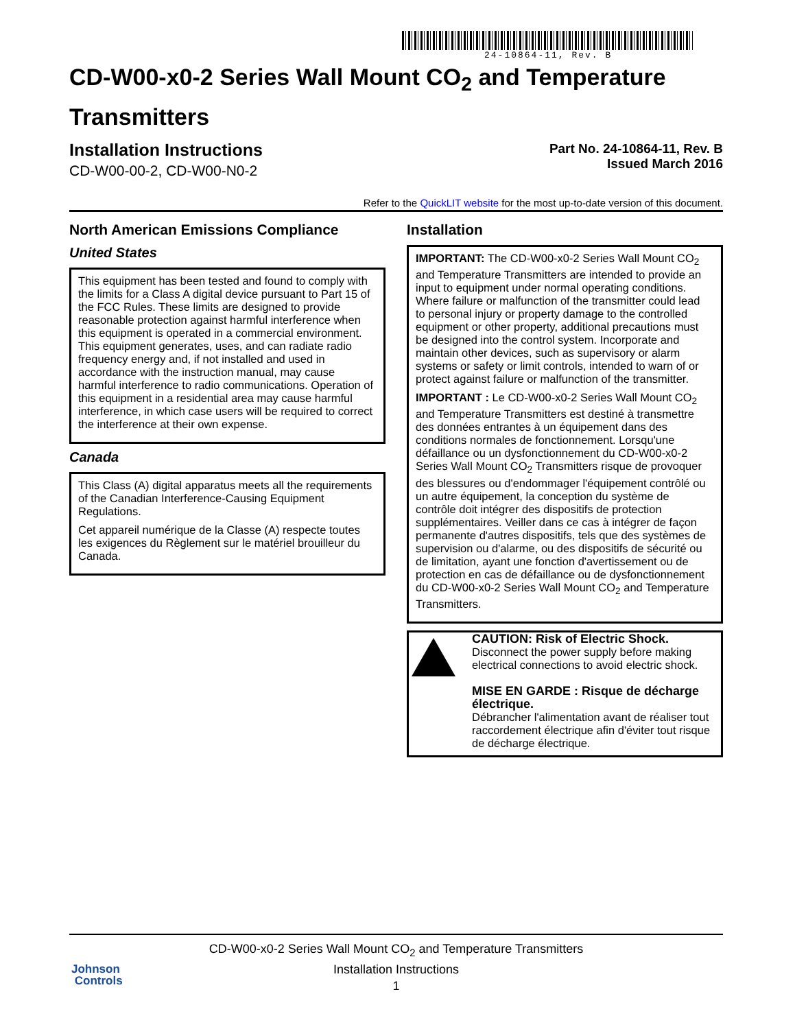24-10864-11, Rev. B
CD-W00-x0-2 Series Wall Mount CO<sub>2</sub> and Temperature Transmitters
Installation Instructions
CD-W00-00-2, CD-W00-N0-2
Part No. 24-10864-11, Rev. B
Issued March 2016
Refer to the QuickLIT website for the most up-to-date version of this document.
North American Emissions Compliance
United States
This equipment has been tested and found to comply with the limits for a Class A digital device pursuant to Part 15 of the FCC Rules. These limits are designed to provide reasonable protection against harmful interference when this equipment is operated in a commercial environment. This equipment generates, uses, and can radiate radio frequency energy and, if not installed and used in accordance with the instruction manual, may cause harmful interference to radio communications. Operation of this equipment in a residential area may cause harmful interference, in which case users will be required to correct the interference at their own expense.
Canada
This Class (A) digital apparatus meets all the requirements of the Canadian Interference-Causing Equipment Regulations.
Cet appareil numérique de la Classe (A) respecte toutes les exigences du Règlement sur le matériel brouilleur du Canada.
Installation
IMPORTANT: The CD-W00-x0-2 Series Wall Mount CO<sub>2</sub> and Temperature Transmitters are intended to provide an input to equipment under normal operating conditions. Where failure or malfunction of the transmitter could lead to personal injury or property damage to the controlled equipment or other property, additional precautions must be designed into the control system. Incorporate and maintain other devices, such as supervisory or alarm systems or safety or limit controls, intended to warn of or protect against failure or malfunction of the transmitter.
IMPORTANT : Le CD-W00-x0-2 Series Wall Mount CO<sub>2</sub> and Temperature Transmitters est destiné à transmettre des données entrantes à un équipement dans des conditions normales de fonctionnement. Lorsqu'une défaillance ou un dysfonctionnement du CD-W00-x0-2 Series Wall Mount CO<sub>2</sub> Transmitters risque de provoquer des blessures ou d'endommager l'équipement contrôlé ou un autre équipement, la conception du système de contrôle doit intégrer des dispositifs de protection supplémentaires. Veiller dans ce cas à intégrer de façon permanente d'autres dispositifs, tels que des systèmes de supervision ou d'alarme, ou des dispositifs de sécurité ou de limitation, ayant une fonction d'avertissement ou de protection en cas de défaillance ou de dysfonctionnement du CD-W00-x0-2 Series Wall Mount CO<sub>2</sub> and Temperature Transmitters.
CAUTION: Risk of Electric Shock.
Disconnect the power supply before making electrical connections to avoid electric shock.
MISE EN GARDE : Risque de décharge électrique.
Débrancher l'alimentation avant de réaliser tout raccordement électrique afin d'éviter tout risque de décharge électrique.
CD-W00-x0-2 Series Wall Mount CO<sub>2</sub> and Temperature Transmitters
Installation Instructions
1
Johnson
Controls